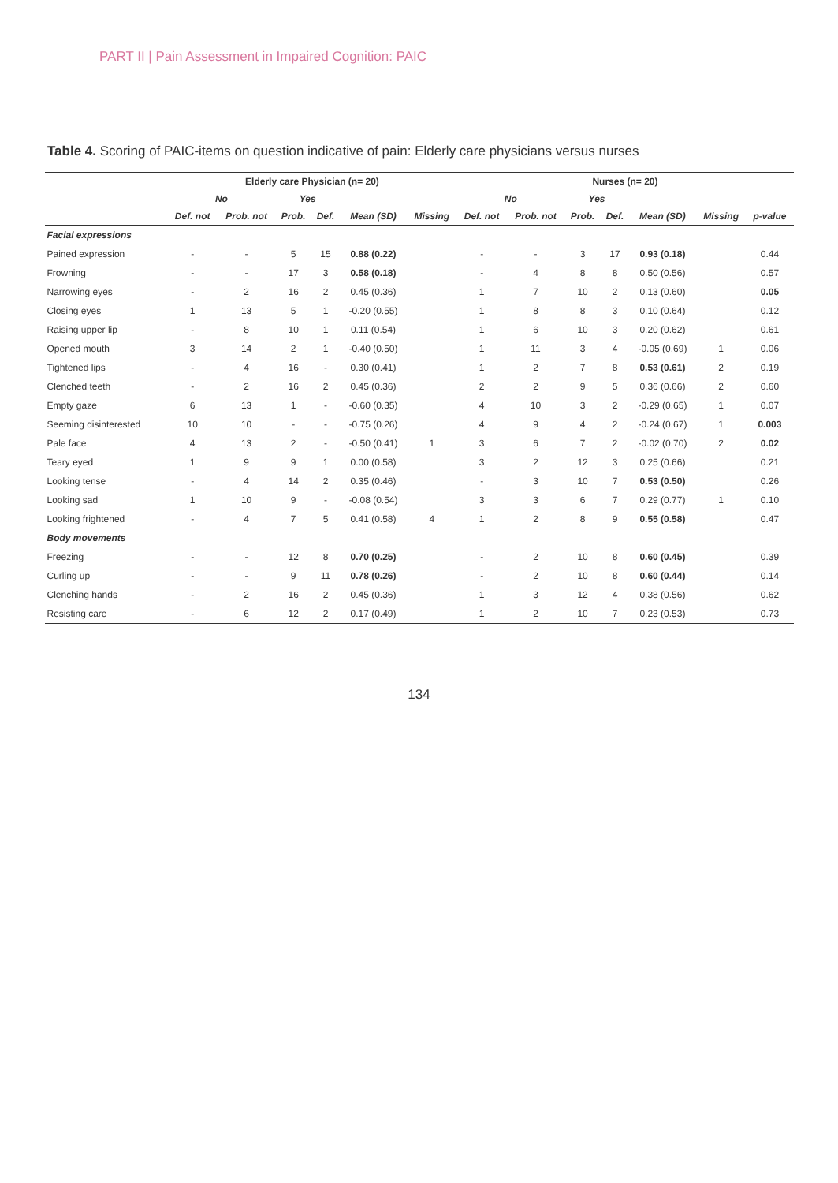PART II | Pain Assessment in Impaired Cognition: PAIC
Table 4. Scoring of PAIC-items on question indicative of pain: Elderly care physicians versus nurses
| | Elderly care Physician (n= 20) | | | | | | Nurses (n= 20) | | | | | | |
| --- | --- | --- | --- | --- | --- | --- | --- | --- | --- | --- | --- | --- | --- |
| | No | | Yes | | | | No | | Yes | | | | |
| | Def. not | Prob. not | Prob. | Def. | Mean (SD) | Missing | Def. not | Prob. not | Prob. | Def. | Mean (SD) | Missing | p-value |
| Facial expressions | | | | | | | | | | | | | |
| Pained expression | - | - | 5 | 15 | 0.88 (0.22) | | - | - | 3 | 17 | 0.93 (0.18) | | 0.44 |
| Frowning | - | - | 17 | 3 | 0.58 (0.18) | | - | 4 | 8 | 8 | 0.50 (0.56) | | 0.57 |
| Narrowing eyes | - | 2 | 16 | 2 | 0.45 (0.36) | | 1 | 7 | 10 | 2 | 0.13 (0.60) | | 0.05 |
| Closing eyes | 1 | 13 | 5 | 1 | -0.20 (0.55) | | 1 | 8 | 8 | 3 | 0.10 (0.64) | | 0.12 |
| Raising upper lip | - | 8 | 10 | 1 | 0.11 (0.54) | | 1 | 6 | 10 | 3 | 0.20 (0.62) | | 0.61 |
| Opened mouth | 3 | 14 | 2 | 1 | -0.40 (0.50) | | 1 | 11 | 3 | 4 | -0.05 (0.69) | 1 | 0.06 |
| Tightened lips | - | 4 | 16 | - | 0.30 (0.41) | | 1 | 2 | 7 | 8 | 0.53 (0.61) | 2 | 0.19 |
| Clenched teeth | - | 2 | 16 | 2 | 0.45 (0.36) | | 2 | 2 | 9 | 5 | 0.36 (0.66) | 2 | 0.60 |
| Empty gaze | 6 | 13 | 1 | - | -0.60 (0.35) | | 4 | 10 | 3 | 2 | -0.29 (0.65) | 1 | 0.07 |
| Seeming disinterested | 10 | 10 | - | - | -0.75 (0.26) | | 4 | 9 | 4 | 2 | -0.24 (0.67) | 1 | 0.003 |
| Pale face | 4 | 13 | 2 | - | -0.50 (0.41) | 1 | 3 | 6 | 7 | 2 | -0.02 (0.70) | 2 | 0.02 |
| Teary eyed | 1 | 9 | 9 | 1 | 0.00 (0.58) | | 3 | 2 | 12 | 3 | 0.25 (0.66) | | 0.21 |
| Looking tense | - | 4 | 14 | 2 | 0.35 (0.46) | | - | 3 | 10 | 7 | 0.53 (0.50) | | 0.26 |
| Looking sad | 1 | 10 | 9 | - | -0.08 (0.54) | | 3 | 3 | 6 | 7 | 0.29 (0.77) | 1 | 0.10 |
| Looking frightened | - | 4 | 7 | 5 | 0.41 (0.58) | 4 | 1 | 2 | 8 | 9 | 0.55 (0.58) | | 0.47 |
| Body movements | | | | | | | | | | | | | |
| Freezing | - | - | 12 | 8 | 0.70 (0.25) | | - | 2 | 10 | 8 | 0.60 (0.45) | | 0.39 |
| Curling up | - | - | 9 | 11 | 0.78 (0.26) | | - | 2 | 10 | 8 | 0.60 (0.44) | | 0.14 |
| Clenching hands | - | 2 | 16 | 2 | 0.45 (0.36) | | 1 | 3 | 12 | 4 | 0.38 (0.56) | | 0.62 |
| Resisting care | - | 6 | 12 | 2 | 0.17 (0.49) | | 1 | 2 | 10 | 7 | 0.23 (0.53) | | 0.73 |
134